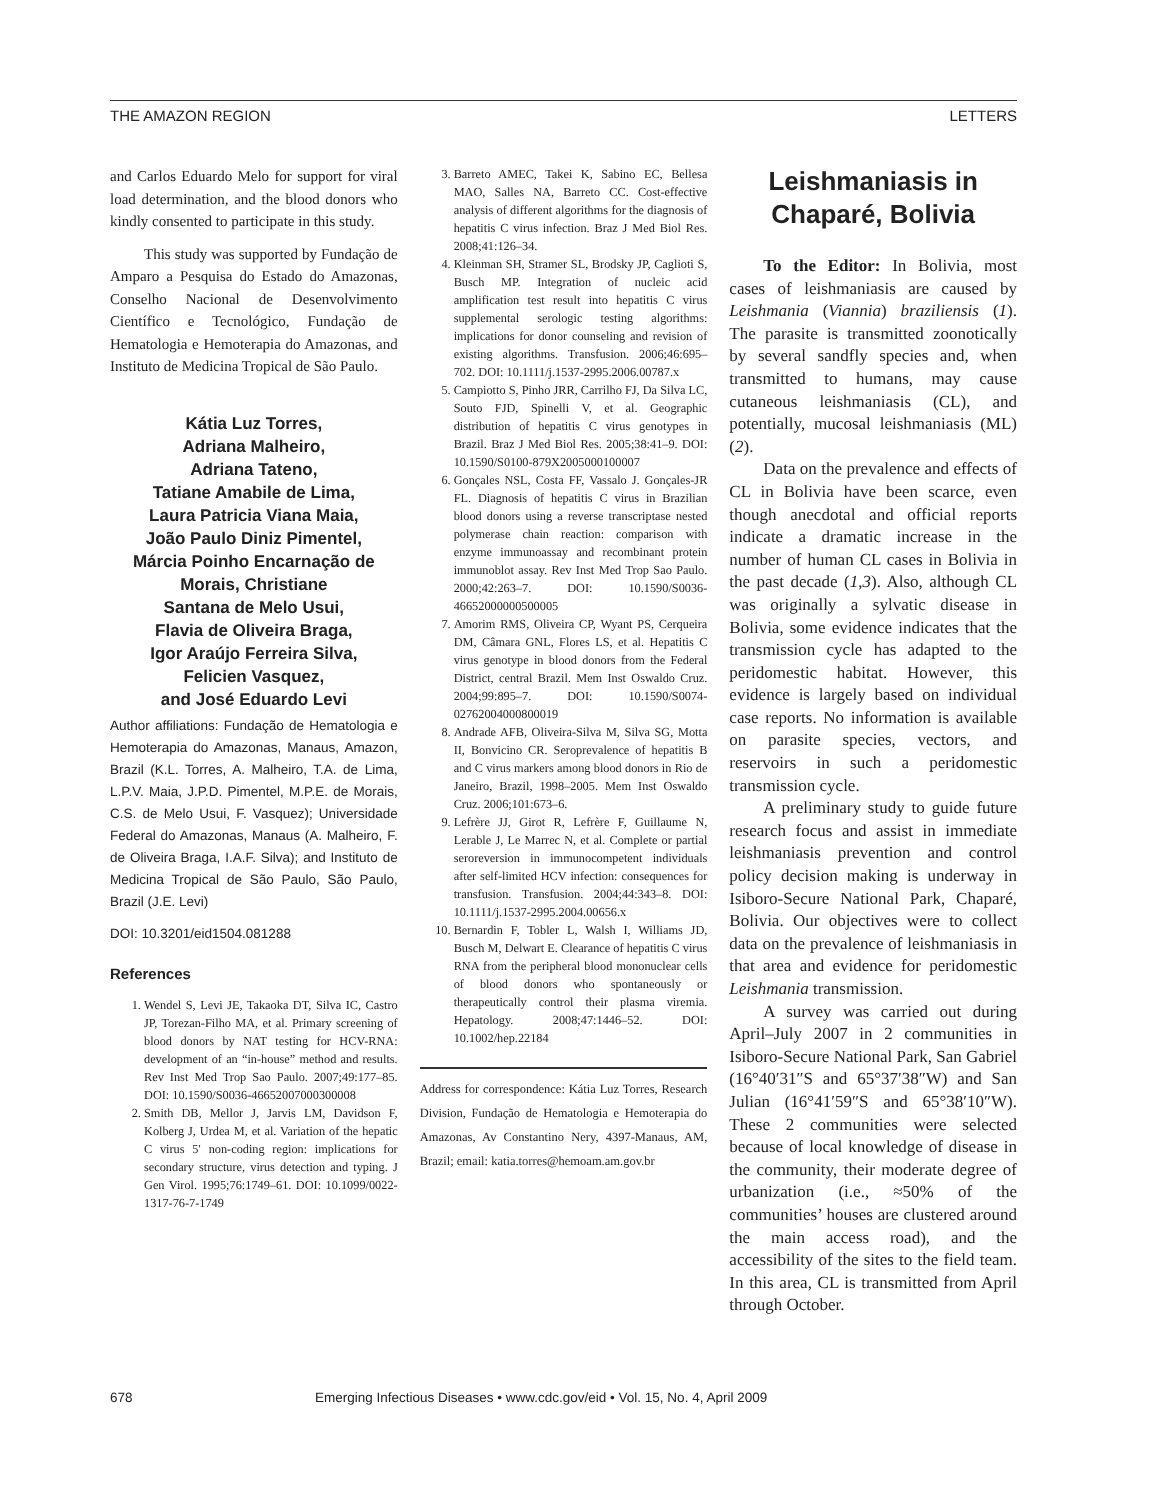THE AMAZON REGION LETTERS
and Carlos Eduardo Melo for support for viral load determination, and the blood donors who kindly consented to participate in this study.
This study was supported by Fundação de Amparo a Pesquisa do Estado do Amazonas, Conselho Nacional de Desenvolvimento Científico e Tecnológico, Fundação de Hematologia e Hemoterapia do Amazonas, and Instituto de Medicina Tropical de São Paulo.
Kátia Luz Torres,
Adriana Malheiro,
Adriana Tateno,
Tatiane Amabile de Lima,
Laura Patricia Viana Maia,
João Paulo Diniz Pimentel,
Márcia Poinho Encarnação de Morais, Christiane
Santana de Melo Usui,
Flavia de Oliveira Braga,
Igor Araújo Ferreira Silva,
Felicien Vasquez,
and José Eduardo Levi
Author affiliations: Fundação de Hematologia e Hemoterapia do Amazonas, Manaus, Amazon, Brazil (K.L. Torres, A. Malheiro, T.A. de Lima, L.P.V. Maia, J.P.D. Pimentel, M.P.E. de Morais, C.S. de Melo Usui, F. Vasquez); Universidade Federal do Amazonas, Manaus (A. Malheiro, F. de Oliveira Braga, I.A.F. Silva); and Instituto de Medicina Tropical de São Paulo, São Paulo, Brazil (J.E. Levi)
DOI: 10.3201/eid1504.081288
References
1. Wendel S, Levi JE, Takaoka DT, Silva IC, Castro JP, Torezan-Filho MA, et al. Primary screening of blood donors by NAT testing for HCV-RNA: development of an “in-house” method and results. Rev Inst Med Trop Sao Paulo. 2007;49:177–85. DOI: 10.1590/S0036-46652007000300008
2. Smith DB, Mellor J, Jarvis LM, Davidson F, Kolberg J, Urdea M, et al. Variation of the hepatic C virus 5′ non-coding region: implications for secondary structure, virus detection and typing. J Gen Virol. 1995;76:1749–61. DOI: 10.1099/0022-1317-76-7-1749
3. Barreto AMEC, Takei K, Sabino EC, Bellesa MAO, Salles NA, Barreto CC. Cost-effective analysis of different algorithms for the diagnosis of hepatitis C virus infection. Braz J Med Biol Res. 2008;41:126–34.
4. Kleinman SH, Stramer SL, Brodsky JP, Caglioti S, Busch MP. Integration of nucleic acid amplification test result into hepatitis C virus supplemental serologic testing algorithms: implications for donor counseling and revision of existing algorithms. Transfusion. 2006;46:695–702. DOI: 10.1111/j.1537-2995.2006.00787.x
5. Campiotto S, Pinho JRR, Carrilho FJ, Da Silva LC, Souto FJD, Spinelli V, et al. Geographic distribution of hepatitis C virus genotypes in Brazil. Braz J Med Biol Res. 2005;38:41–9. DOI: 10.1590/S0100-879X2005000100007
6. Gonçales NSL, Costa FF, Vassalo J. Gonçales-JR FL. Diagnosis of hepatitis C virus in Brazilian blood donors using a reverse transcriptase nested polymerase chain reaction: comparison with enzyme immunoassay and recombinant protein immunoblot assay. Rev Inst Med Trop Sao Paulo. 2000;42:263–7. DOI: 10.1590/S0036-46652000000500005
7. Amorim RMS, Oliveira CP, Wyant PS, Cerqueira DM, Câmara GNL, Flores LS, et al. Hepatitis C virus genotype in blood donors from the Federal District, central Brazil. Mem Inst Oswaldo Cruz. 2004;99:895–7. DOI: 10.1590/S0074-02762004000800019
8. Andrade AFB, Oliveira-Silva M, Silva SG, Motta II, Bonvicino CR. Seroprevalence of hepatitis B and C virus markers among blood donors in Rio de Janeiro, Brazil, 1998–2005. Mem Inst Oswaldo Cruz. 2006;101:673–6.
9. Lefrère JJ, Girot R, Lefrère F, Guillaume N, Lerable J, Le Marrec N, et al. Complete or partial seroreversion in immunocompetent individuals after self-limited HCV infection: consequences for transfusion. Transfusion. 2004;44:343–8. DOI: 10.1111/j.1537-2995.2004.00656.x
10. Bernardin F, Tobler L, Walsh I, Williams JD, Busch M, Delwart E. Clearance of hepatitis C virus RNA from the peripheral blood mononuclear cells of blood donors who spontaneously or therapeutically control their plasma viremia. Hepatology. 2008;47:1446–52. DOI: 10.1002/hep.22184
Address for correspondence: Kátia Luz Torres, Research Division, Fundação de Hematologia e Hemoterapia do Amazonas, Av Constantino Nery, 4397-Manaus, AM, Brazil; email: katia.torres@hemoam.am.gov.br
Leishmaniasis in Chaparé, Bolivia
To the Editor: In Bolivia, most cases of leishmaniasis are caused by Leishmania (Viannia) braziliensis (1). The parasite is transmitted zoonotically by several sandfly species and, when transmitted to humans, may cause cutaneous leishmaniasis (CL), and potentially, mucosal leishmaniasis (ML) (2).
Data on the prevalence and effects of CL in Bolivia have been scarce, even though anecdotal and official reports indicate a dramatic increase in the number of human CL cases in Bolivia in the past decade (1,3). Also, although CL was originally a sylvatic disease in Bolivia, some evidence indicates that the transmission cycle has adapted to the peridomestic habitat. However, this evidence is largely based on individual case reports. No information is available on parasite species, vectors, and reservoirs in such a peridomestic transmission cycle.
A preliminary study to guide future research focus and assist in immediate leishmaniasis prevention and control policy decision making is underway in Isiboro-Secure National Park, Chaparé, Bolivia. Our objectives were to collect data on the prevalence of leishmaniasis in that area and evidence for peridomestic Leishmania transmission.
A survey was carried out during April–July 2007 in 2 communities in Isiboro-Secure National Park, San Gabriel (16°40′31″S and 65°37′38″W) and San Julian (16°41′59″S and 65°38′10″W). These 2 communities were selected because of local knowledge of disease in the community, their moderate degree of urbanization (i.e., ≈50% of the communities’ houses are clustered around the main access road), and the accessibility of the sites to the field team. In this area, CL is transmitted from April through October.
678 Emerging Infectious Diseases • www.cdc.gov/eid • Vol. 15, No. 4, April 2009